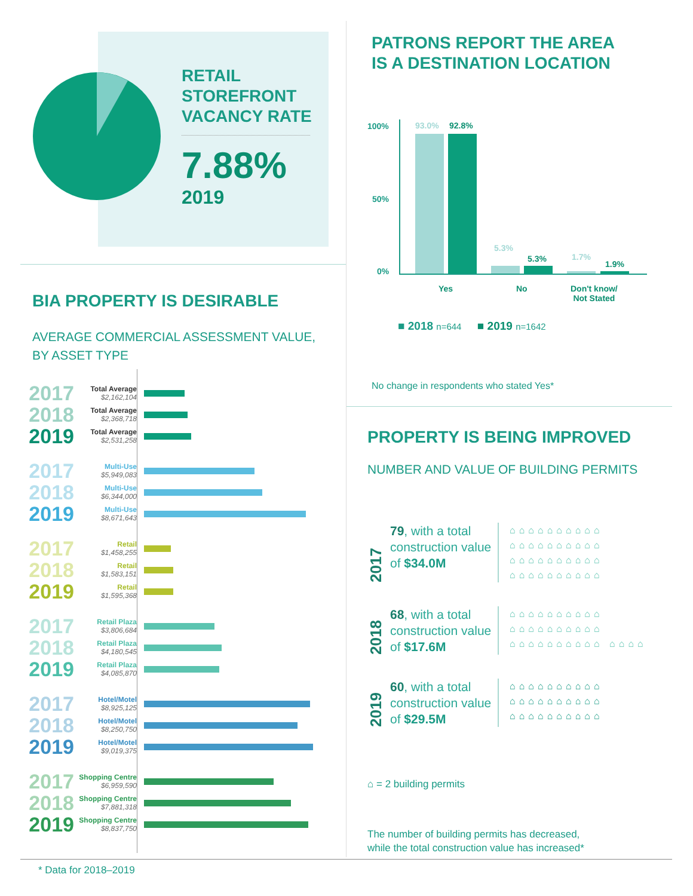RETAIL
STOREFRONT
VACANCY RATE
7.88%
2019
BIA PROPERTY IS DESIRABLE
AVERAGE COMMERCIAL ASSESSMENT VALUE,
BY ASSET TYPE
2017 Total Average
$2,162,104
2018 Total Average
$2,368,718
2019 Total Average
$2,531,258
2017 Multi-Use
$5,949,083
2018 Multi-Use
$6,344,000
2019 Multi-Use
$8,671,643
2017 Retail
$1,458,255
2018 Retail
$1,583,151
2019 Retail
$1,595,368
2017 Retail Plaza
$3,806,684
2018 Retail Plaza
$4,180,545
2019 Retail Plaza
$4,085,870
2017 Hotel/Motel
$8,925,125
2018 Hotel/Motel
$8,250,750
2019 Hotel/Motel
$9,019,375
2017 Shopping Centre
$6,959,590
2018 Shopping Centre
$7,881,318
2019 Shopping Centre
$8,837,750
PATRONS REPORT THE AREA
IS A DESTINATION LOCATION
100%
50%
0%
93.0% 92.8%
5.3%
5.3% 1.7%
1.9%
Yes No
Don't know/
Not Stated
■ 2018 n=644 ■ 2019 n=1642
No change in respondents who stated Yes*
PROPERTY IS BEING IMPROVED
NUMBER AND VALUE OF BUILDING PERMITS
2017
79, with a total construction value of $34.0M
⌂⌂⌂⌂⌂⌂⌂⌂⌂⌂ ⌂⌂⌂⌂⌂⌂⌂⌂⌂⌂ ⌂⌂⌂⌂⌂⌂⌂⌂⌂⌂ ⌂⌂⌂⌂⌂⌂⌂⌂⌂⌂
2018
68, with a total construction value of $17.6M
⌂⌂⌂⌂⌂⌂⌂⌂⌂⌂ ⌂⌂⌂⌂⌂⌂⌂⌂⌂⌂ ⌂⌂⌂⌂⌂⌂⌂⌂⌂⌂ ⌂⌂⌂⌂
2019
60, with a total construction value of $29.5M
⌂⌂⌂⌂⌂⌂⌂⌂⌂⌂ ⌂⌂⌂⌂⌂⌂⌂⌂⌂⌂ ⌂⌂⌂⌂⌂⌂⌂⌂⌂⌂
⌂ = 2 building permits
The number of building permits has decreased,
while the total construction value has increased*
* Data for 2018–2019